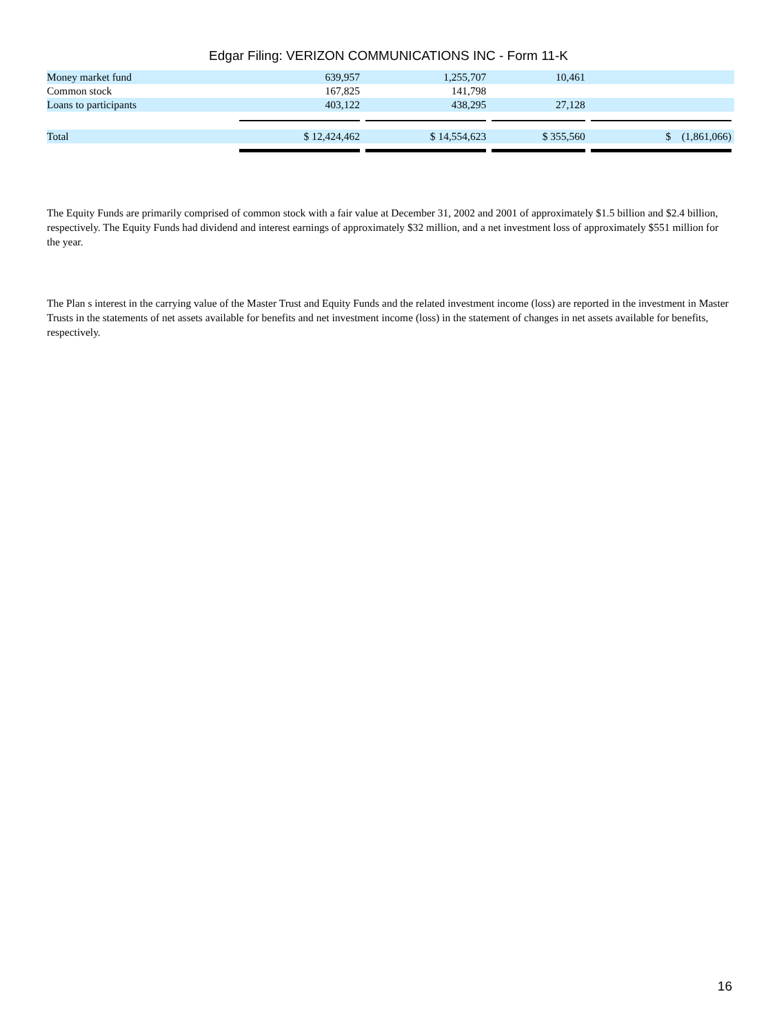Edgar Filing: VERIZON COMMUNICATIONS INC - Form 11-K
| Money market fund | 639,957 | 1,255,707 | 10,461 | |
| Common stock | 167,825 | 141,798 | | |
| Loans to participants | 403,122 | 438,295 | 27,128 | |
| Total | $ 12,424,462 | $ 14,554,623 | $ 355,560 | $ (1,861,066) |
The Equity Funds are primarily comprised of common stock with a fair value at December 31, 2002 and 2001 of approximately $1.5 billion and $2.4 billion, respectively. The Equity Funds had dividend and interest earnings of approximately $32 million, and a net investment loss of approximately $551 million for the year.
The Plan s interest in the carrying value of the Master Trust and Equity Funds and the related investment income (loss) are reported in the investment in Master Trusts in the statements of net assets available for benefits and net investment income (loss) in the statement of changes in net assets available for benefits, respectively.
16